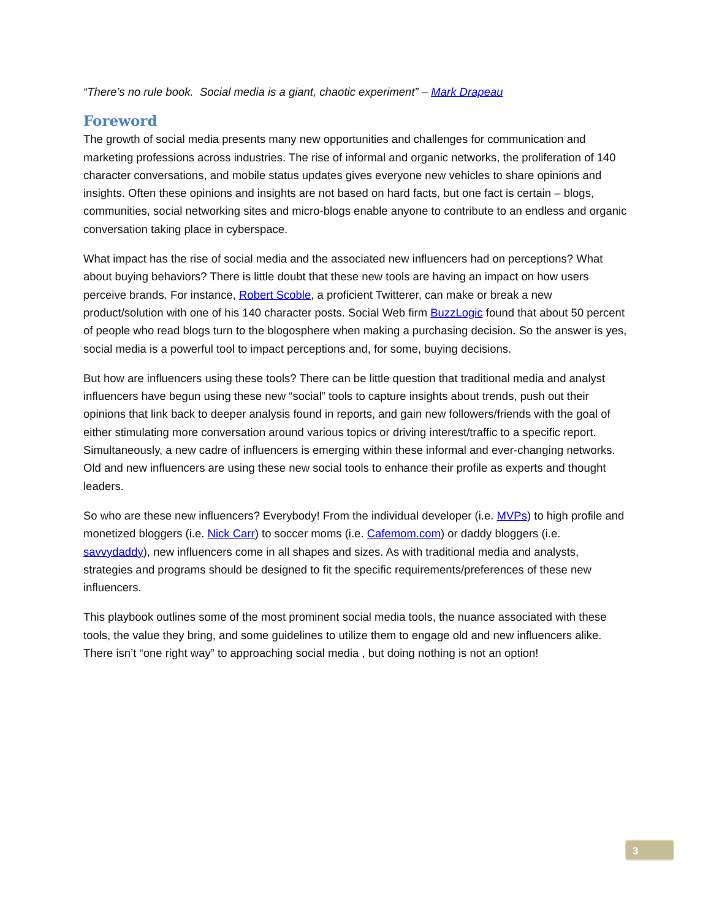“There’s no rule book. Social media is a giant, chaotic experiment” – Mark Drapeau
Foreword
The growth of social media presents many new opportunities and challenges for communication and marketing professions across industries. The rise of informal and organic networks, the proliferation of 140 character conversations, and mobile status updates gives everyone new vehicles to share opinions and insights. Often these opinions and insights are not based on hard facts, but one fact is certain – blogs, communities, social networking sites and micro-blogs enable anyone to contribute to an endless and organic conversation taking place in cyberspace.
What impact has the rise of social media and the associated new influencers had on perceptions? What about buying behaviors? There is little doubt that these new tools are having an impact on how users perceive brands. For instance, Robert Scoble, a proficient Twitterer, can make or break a new product/solution with one of his 140 character posts. Social Web firm BuzzLogic found that about 50 percent of people who read blogs turn to the blogosphere when making a purchasing decision. So the answer is yes, social media is a powerful tool to impact perceptions and, for some, buying decisions.
But how are influencers using these tools? There can be little question that traditional media and analyst influencers have begun using these new “social” tools to capture insights about trends, push out their opinions that link back to deeper analysis found in reports, and gain new followers/friends with the goal of either stimulating more conversation around various topics or driving interest/traffic to a specific report. Simultaneously, a new cadre of influencers is emerging within these informal and ever-changing networks. Old and new influencers are using these new social tools to enhance their profile as experts and thought leaders.
So who are these new influencers? Everybody! From the individual developer (i.e. MVPs) to high profile and monetized bloggers (i.e. Nick Carr) to soccer moms (i.e. Cafemom.com) or daddy bloggers (i.e. savvydaddy), new influencers come in all shapes and sizes. As with traditional media and analysts, strategies and programs should be designed to fit the specific requirements/preferences of these new influencers.
This playbook outlines some of the most prominent social media tools, the nuance associated with these tools, the value they bring, and some guidelines to utilize them to engage old and new influencers alike. There isn’t “one right way” to approaching social media , but doing nothing is not an option!
3